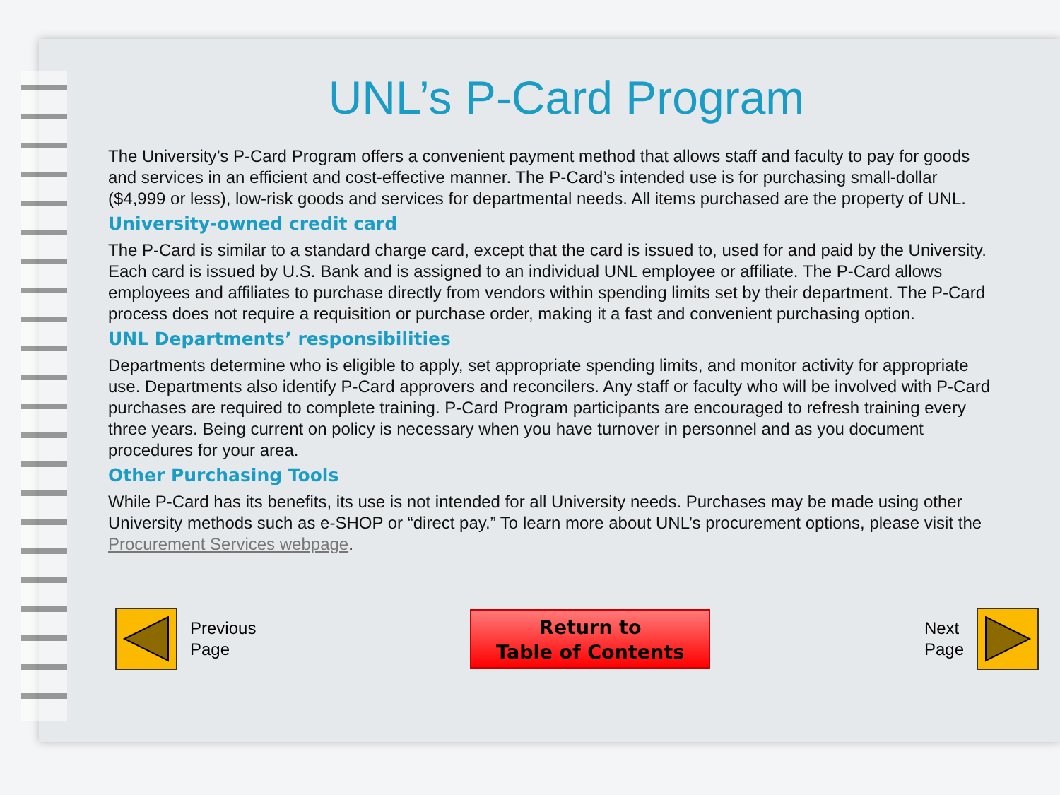UNL’s P-Card Program
The University’s P-Card Program offers a convenient payment method that allows staff and faculty to pay for goods and services in an efficient and cost-effective manner. The P-Card’s intended use is for purchasing small-dollar ($4,999 or less), low-risk goods and services for departmental needs. All items purchased are the property of UNL.
University-owned credit card
The P-Card is similar to a standard charge card, except that the card is issued to, used for and paid by the University. Each card is issued by U.S. Bank and is assigned to an individual UNL employee or affiliate. The P-Card allows employees and affiliates to purchase directly from vendors within spending limits set by their department. The P-Card process does not require a requisition or purchase order, making it a fast and convenient purchasing option.
UNL Departments’ responsibilities
Departments determine who is eligible to apply, set appropriate spending limits, and monitor activity for appropriate use. Departments also identify P-Card approvers and reconcilers. Any staff or faculty who will be involved with P-Card purchases are required to complete training. P-Card Program participants are encouraged to refresh training every three years. Being current on policy is necessary when you have turnover in personnel and as you document procedures for your area.
Other Purchasing Tools
While P-Card has its benefits, its use is not intended for all University needs. Purchases may be made using other University methods such as e-SHOP or “direct pay.” To learn more about UNL’s procurement options, please visit the Procurement Services webpage.
Previous
Page
Return to
Table of Contents
Next
Page